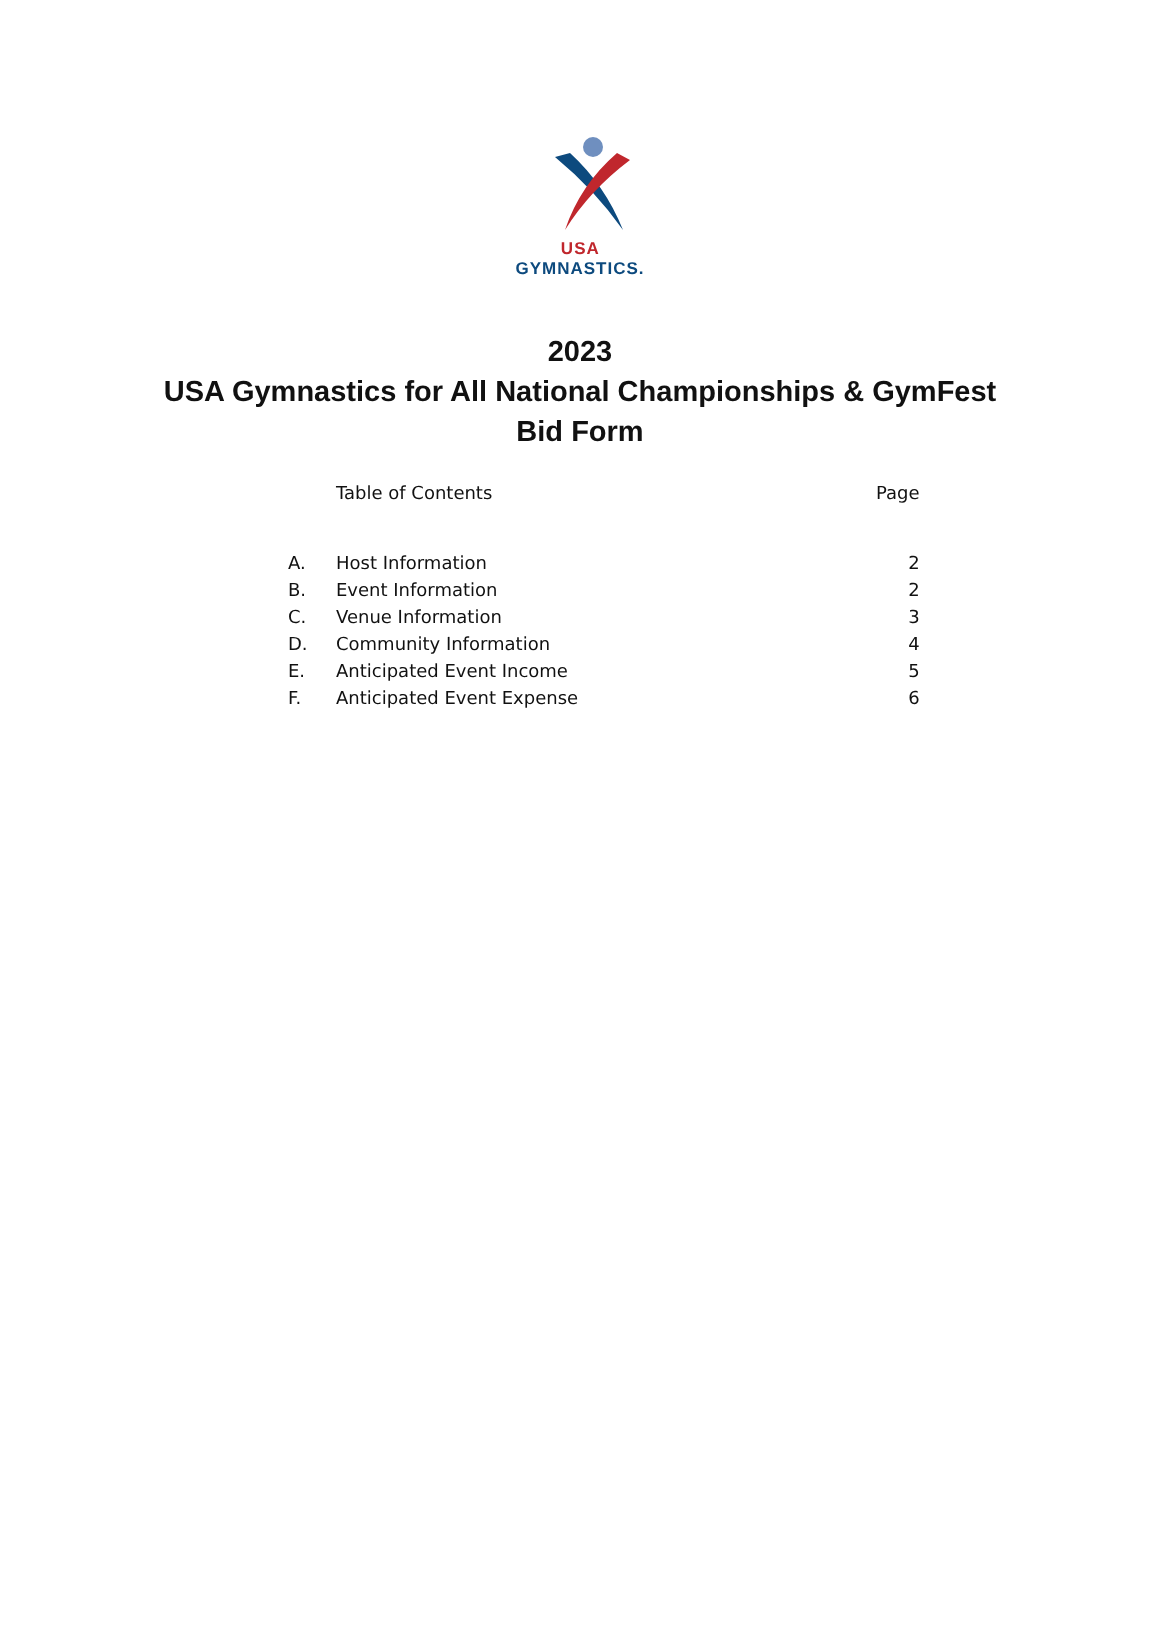USA GYMNASTICS.
2023
USA Gymnastics for All National Championships & GymFest
Bid Form
| | Table of Contents | Page |
| A. | Host Information | 2 |
| B. | Event Information | 2 |
| C. | Venue Information | 3 |
| D. | Community Information | 4 |
| E. | Anticipated Event Income | 5 |
| F. | Anticipated Event Expense | 6 |